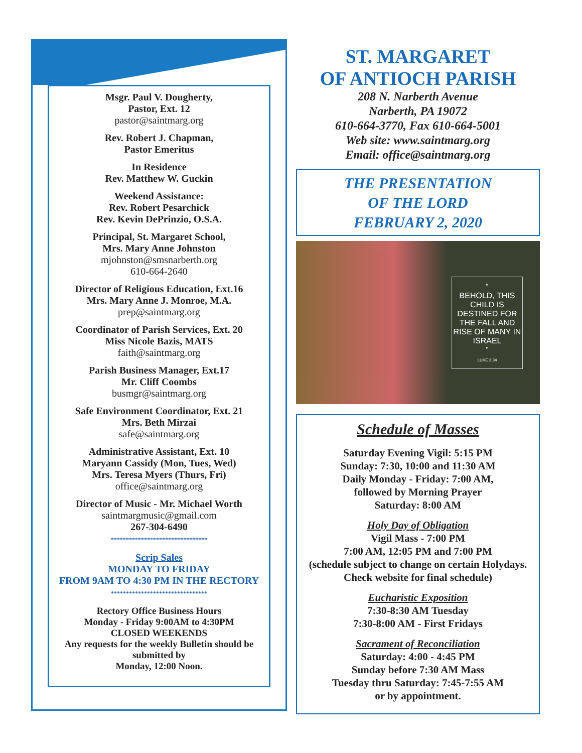Msgr. Paul V. Dougherty,
Pastor, Ext. 12
pastor@saintmarg.org
Rev. Robert J. Chapman,
Pastor Emeritus
In Residence
Rev. Matthew W. Guckin
Weekend Assistance:
Rev. Robert Pesarchick
Rev. Kevin DePrinzio, O.S.A.
Principal, St. Margaret School,
Mrs. Mary Anne Johnston
mjohnston@smsnarberth.org
610-664-2640
Director of Religious Education, Ext.16
Mrs. Mary Anne J. Monroe, M.A.
prep@saintmarg.org
Coordinator of Parish Services, Ext. 20
Miss Nicole Bazis, MATS
faith@saintmarg.org
Parish Business Manager, Ext.17
Mr. Cliff Coombs
busmgr@saintmarg.org
Safe Environment Coordinator, Ext. 21
Mrs. Beth Mirzai
safe@saintmarg.org
Administrative Assistant, Ext. 10
Maryann Cassidy (Mon, Tues, Wed)
Mrs. Teresa Myers (Thurs, Fri)
office@saintmarg.org
Director of Music - Mr. Michael Worth
saintmargmusic@gmail.com
267-304-6490
********************************
Scrip Sales
MONDAY TO FRIDAY
FROM 9AM TO 4:30 PM IN THE RECTORY
********************************
Rectory Office Business Hours
Monday - Friday 9:00AM to 4:30PM
CLOSED WEEKENDS
Any requests for the weekly Bulletin should be submitted by
Monday, 12:00 Noon.
ST. MARGARET
OF ANTIOCH PARISH
208 N. Narberth Avenue
Narberth, PA 19072
610-664-3770, Fax 610-664-5001
Web site: www.saintmarg.org
Email: office@saintmarg.org
THE PRESENTATION
OF THE LORD
FEBRUARY 2, 2020
“
BEHOLD, THIS CHILD IS DESTINED FOR THE FALL AND RISE OF MANY IN ISRAEL
”
LUKE 2:34
Schedule of Masses
Saturday Evening Vigil: 5:15 PM
Sunday: 7:30, 10:00 and 11:30 AM
Daily Monday - Friday: 7:00 AM,
followed by Morning Prayer
Saturday: 8:00 AM
Holy Day of Obligation
Vigil Mass - 7:00 PM
7:00 AM, 12:05 PM and 7:00 PM
(schedule subject to change on certain Holydays. Check website for final schedule)
Eucharistic Exposition
7:30-8:30 AM Tuesday
7:30-8:00 AM - First Fridays
Sacrament of Reconciliation
Saturday: 4:00 - 4:45 PM
Sunday before 7:30 AM Mass
Tuesday thru Saturday: 7:45-7:55 AM
or by appointment.